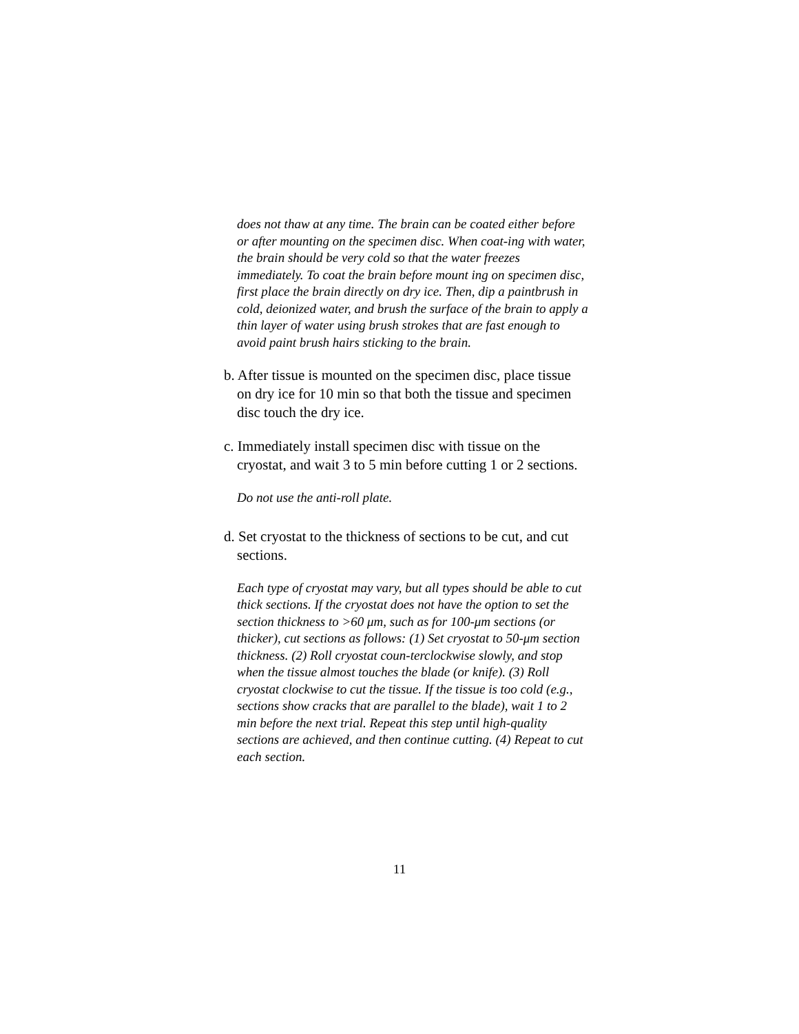does not thaw at any time. The brain can be coated either before or after mounting on the specimen disc. When coat-ing with water, the brain should be very cold so that the water freezes immediately. To coat the brain before mount ing on specimen disc, first place the brain directly on dry ice. Then, dip a paintbrush in cold, deionized water, and brush the surface of the brain to apply a thin layer of water using brush strokes that are fast enough to avoid paint brush hairs sticking to the brain.
b. After tissue is mounted on the specimen disc, place tissue on dry ice for 10 min so that both the tissue and specimen disc touch the dry ice.
c. Immediately install specimen disc with tissue on the cryostat, and wait 3 to 5 min before cutting 1 or 2 sections.
Do not use the anti-roll plate.
d. Set cryostat to the thickness of sections to be cut, and cut sections.
Each type of cryostat may vary, but all types should be able to cut thick sections. If the cryostat does not have the option to set the section thickness to >60 μm, such as for 100-μm sections (or thicker), cut sections as follows: (1) Set cryostat to 50-μm section thickness. (2) Roll cryostat coun-terclockwise slowly, and stop when the tissue almost touches the blade (or knife). (3) Roll cryostat clockwise to cut the tissue. If the tissue is too cold (e.g., sections show cracks that are parallel to the blade), wait 1 to 2 min before the next trial. Repeat this step until high-quality sections are achieved, and then continue cutting. (4) Repeat to cut each section.
11